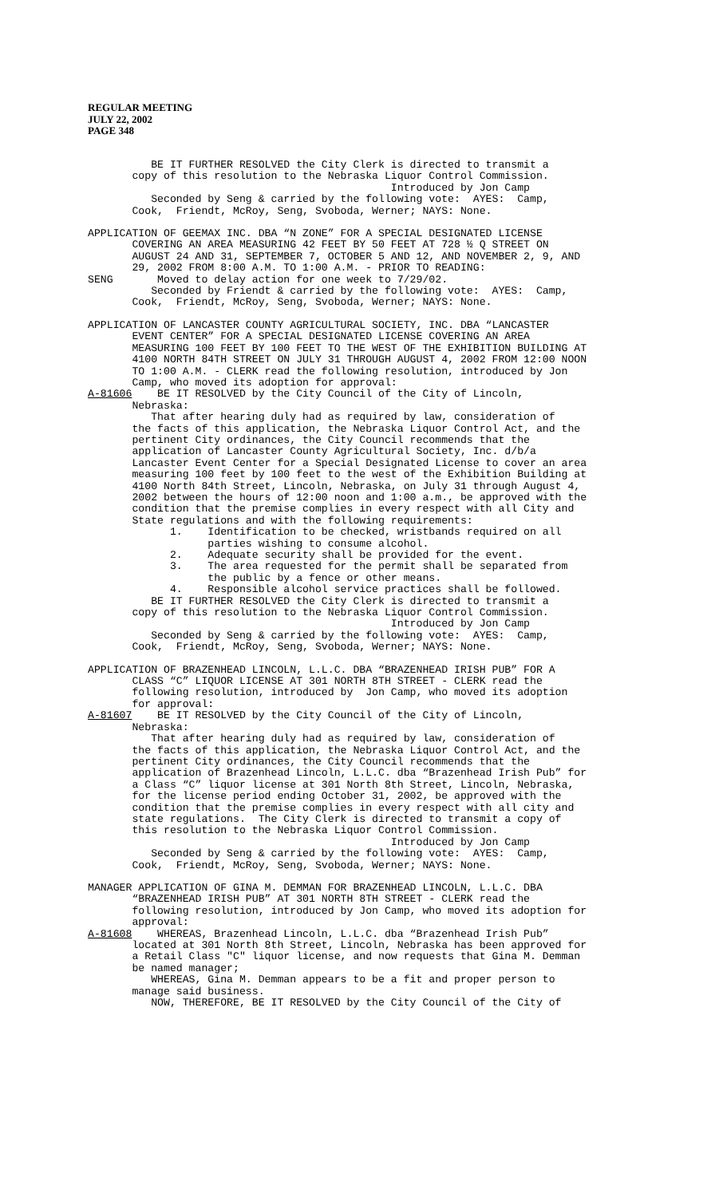REGULAR MEETING
JULY 22, 2002
PAGE 348
BE IT FURTHER RESOLVED the City Clerk is directed to transmit a copy of this resolution to the Nebraska Liquor Control Commission. Introduced by Jon Camp Seconded by Seng & carried by the following vote: AYES: Camp, Cook, Friendt, McRoy, Seng, Svoboda, Werner; NAYS: None.
APPLICATION OF GEEMAX INC. DBA “N ZONE” FOR A SPECIAL DESIGNATED LICENSE COVERING AN AREA MEASURING 42 FEET BY 50 FEET AT 728 ½ Q STREET ON AUGUST 24 AND 31, SEPTEMBER 7, OCTOBER 5 AND 12, AND NOVEMBER 2, 9, AND 29, 2002 FROM 8:00 A.M. TO 1:00 A.M. - PRIOR TO READING: SENG Moved to delay action for one week to 7/29/02. Seconded by Friendt & carried by the following vote: AYES: Camp, Cook, Friendt, McRoy, Seng, Svoboda, Werner; NAYS: None.
APPLICATION OF LANCASTER COUNTY AGRICULTURAL SOCIETY, INC. DBA “LANCASTER EVENT CENTER” FOR A SPECIAL DESIGNATED LICENSE COVERING AN AREA MEASURING 100 FEET BY 100 FEET TO THE WEST OF THE EXHIBITION BUILDING AT 4100 NORTH 84TH STREET ON JULY 31 THROUGH AUGUST 4, 2002 FROM 12:00 NOON TO 1:00 A.M. - CLERK read the following resolution, introduced by Jon Camp, who moved its adoption for approval: A-81606 BE IT RESOLVED by the City Council of the City of Lincoln, Nebraska: That after hearing duly had as required by law, consideration of the facts of this application, the Nebraska Liquor Control Act, and the pertinent City ordinances, the City Council recommends that the application of Lancaster County Agricultural Society, Inc. d/b/a Lancaster Event Center for a Special Designated License to cover an area measuring 100 feet by 100 feet to the west of the Exhibition Building at 4100 North 84th Street, Lincoln, Nebraska, on July 31 through August 4, 2002 between the hours of 12:00 noon and 1:00 a.m., be approved with the condition that the premise complies in every respect with all City and State regulations and with the following requirements: 1. Identification to be checked, wristbands required on all parties wishing to consume alcohol. 2. Adequate security shall be provided for the event. 3. The area requested for the permit shall be separated from the public by a fence or other means. 4. Responsible alcohol service practices shall be followed. BE IT FURTHER RESOLVED the City Clerk is directed to transmit a copy of this resolution to the Nebraska Liquor Control Commission. Introduced by Jon Camp Seconded by Seng & carried by the following vote: AYES: Camp, Cook, Friendt, McRoy, Seng, Svoboda, Werner; NAYS: None.
APPLICATION OF BRAZENHEAD LINCOLN, L.L.C. DBA “BRAZENHEAD IRISH PUB” FOR A CLASS “C” LIQUOR LICENSE AT 301 NORTH 8TH STREET - CLERK read the following resolution, introduced by Jon Camp, who moved its adoption for approval: A-81607 BE IT RESOLVED by the City Council of the City of Lincoln, Nebraska: That after hearing duly had as required by law, consideration of the facts of this application, the Nebraska Liquor Control Act, and the pertinent City ordinances, the City Council recommends that the application of Brazenhead Lincoln, L.L.C. dba “Brazenhead Irish Pub” for a Class “C” liquor license at 301 North 8th Street, Lincoln, Nebraska, for the license period ending October 31, 2002, be approved with the condition that the premise complies in every respect with all city and state regulations. The City Clerk is directed to transmit a copy of this resolution to the Nebraska Liquor Control Commission. Introduced by Jon Camp Seconded by Seng & carried by the following vote: AYES: Camp, Cook, Friendt, McRoy, Seng, Svoboda, Werner; NAYS: None.
MANAGER APPLICATION OF GINA M. DEMMAN FOR BRAZENHEAD LINCOLN, L.L.C. DBA “BRAZENHEAD IRISH PUB” AT 301 NORTH 8TH STREET - CLERK read the following resolution, introduced by Jon Camp, who moved its adoption for approval: A-81608 WHEREAS, Brazenhead Lincoln, L.L.C. dba “Brazenhead Irish Pub” located at 301 North 8th Street, Lincoln, Nebraska has been approved for a Retail Class "C" liquor license, and now requests that Gina M. Demman be named manager; WHEREAS, Gina M. Demman appears to be a fit and proper person to manage said business. NOW, THEREFORE, BE IT RESOLVED by the City Council of the City of